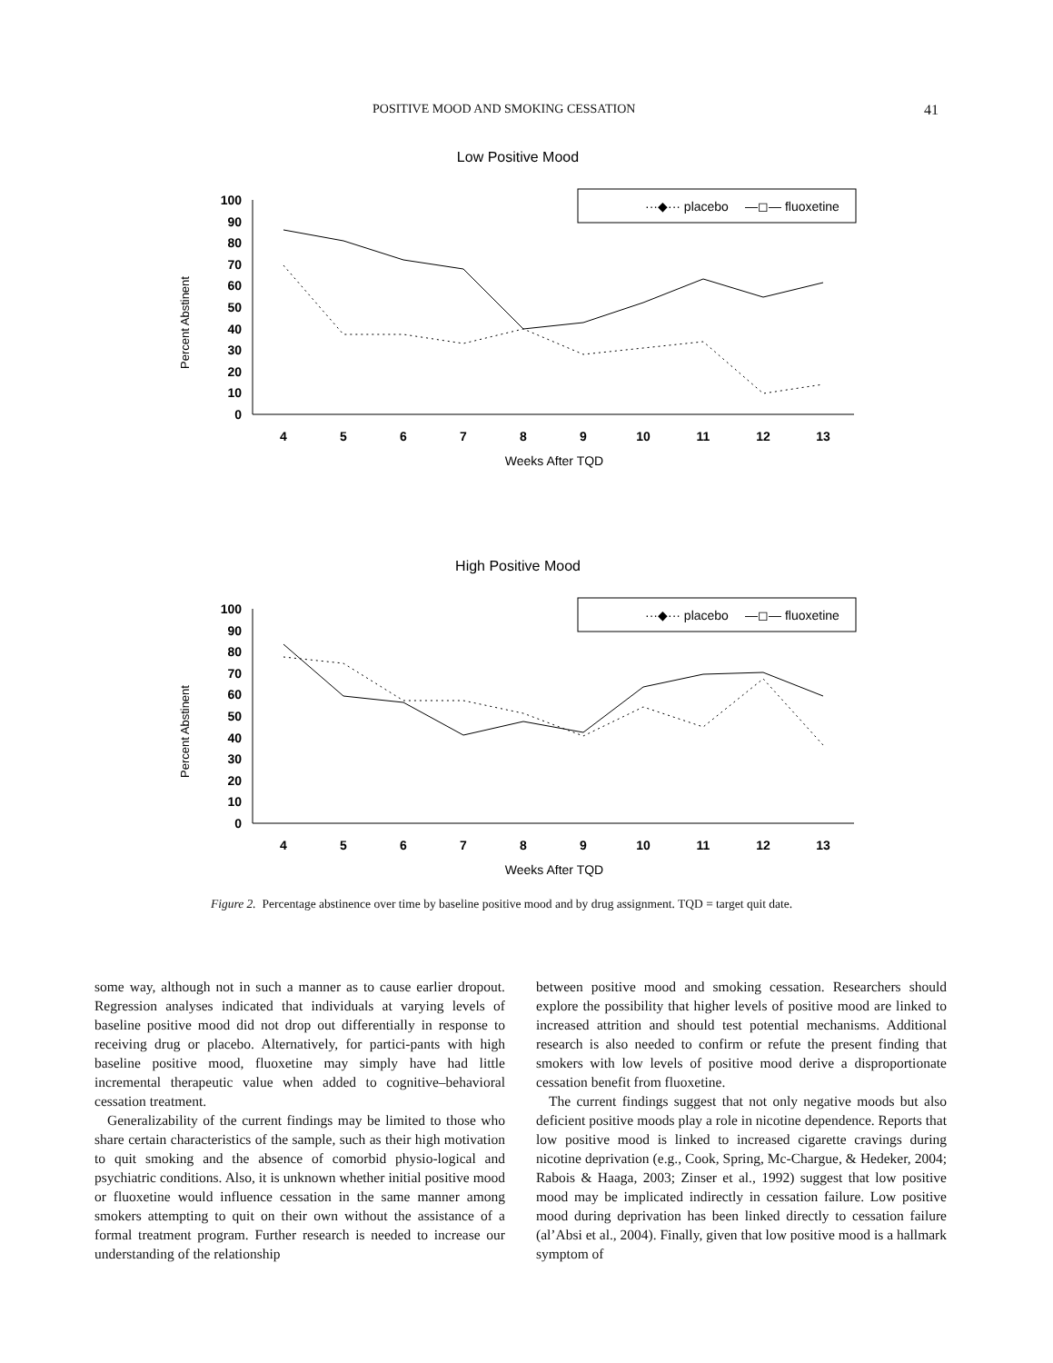POSITIVE MOOD AND SMOKING CESSATION 41
Low Positive Mood
···◆··· placebo
—◻— fluoxetine
Percent Abstinent
100
90
80
70
60
50
40
30
20
10
0
4
5
6
7
8
9
10
11
12
13
Weeks After TQD
High Positive Mood
···◆··· placebo
—◻— fluoxetine
Percent Abstinent
100
90
80
70
60
50
40
30
20
10
0
4
5
6
7
8
9
10
11
12
13
Weeks After TQD
Figure 2. Percentage abstinence over time by baseline positive mood and by drug assignment. TQD = target quit date.
some way, although not in such a manner as to cause earlier dropout. Regression analyses indicated that individuals at varying levels of baseline positive mood did not drop out differentially in response to receiving drug or placebo. Alternatively, for partici-pants with high baseline positive mood, fluoxetine may simply have had little incremental therapeutic value when added to cognitive–behavioral cessation treatment.
Generalizability of the current findings may be limited to those who share certain characteristics of the sample, such as their high motivation to quit smoking and the absence of comorbid physio-logical and psychiatric conditions. Also, it is unknown whether initial positive mood or fluoxetine would influence cessation in the same manner among smokers attempting to quit on their own without the assistance of a formal treatment program. Further research is needed to increase our understanding of the relationship
between positive mood and smoking cessation. Researchers should explore the possibility that higher levels of positive mood are linked to increased attrition and should test potential mechanisms. Additional research is also needed to confirm or refute the present finding that smokers with low levels of positive mood derive a disproportionate cessation benefit from fluoxetine.
The current findings suggest that not only negative moods but also deficient positive moods play a role in nicotine dependence. Reports that low positive mood is linked to increased cigarette cravings during nicotine deprivation (e.g., Cook, Spring, Mc-Chargue, & Hedeker, 2004; Rabois & Haaga, 2003; Zinser et al., 1992) suggest that low positive mood may be implicated indirectly in cessation failure. Low positive mood during deprivation has been linked directly to cessation failure (al’Absi et al., 2004). Finally, given that low positive mood is a hallmark symptom of